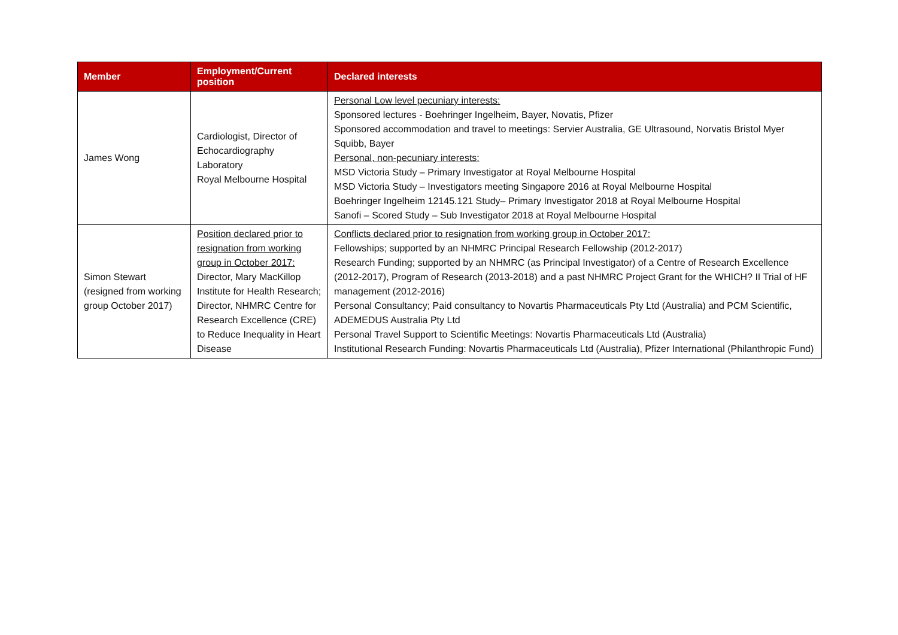| Member | Employment/Current position | Declared interests |
| --- | --- | --- |
| James Wong | Cardiologist, Director of Echocardiography Laboratory Royal Melbourne Hospital | Personal Low level pecuniary interests: Sponsored lectures - Boehringer Ingelheim, Bayer, Novatis, Pfizer Sponsored accommodation and travel to meetings: Servier Australia, GE Ultrasound, Norvatis Bristol Myer Squibb, Bayer Personal, non-pecuniary interests: MSD Victoria Study – Primary Investigator at Royal Melbourne Hospital MSD Victoria Study – Investigators meeting Singapore 2016 at Royal Melbourne Hospital Boehringer Ingelheim 12145.121 Study– Primary Investigator 2018 at Royal Melbourne Hospital Sanofi – Scored Study – Sub Investigator 2018 at Royal Melbourne Hospital |
| Simon Stewart (resigned from working group October 2017) | Position declared prior to resignation from working group in October 2017: Director, Mary MacKillop Institute for Health Research; Director, NHMRC Centre for Research Excellence (CRE) to Reduce Inequality in Heart Disease | Conflicts declared prior to resignation from working group in October 2017: Fellowships; supported by an NHMRC Principal Research Fellowship (2012-2017) Research Funding; supported by an NHMRC (as Principal Investigator) of a Centre of Research Excellence (2012-2017), Program of Research (2013-2018) and a past NHMRC Project Grant for the WHICH? II Trial of HF management (2012-2016) Personal Consultancy; Paid consultancy to Novartis Pharmaceuticals Pty Ltd (Australia) and PCM Scientific, ADEMEDUS Australia Pty Ltd Personal Travel Support to Scientific Meetings: Novartis Pharmaceuticals Ltd (Australia) Institutional Research Funding: Novartis Pharmaceuticals Ltd (Australia), Pfizer International (Philanthropic Fund) |